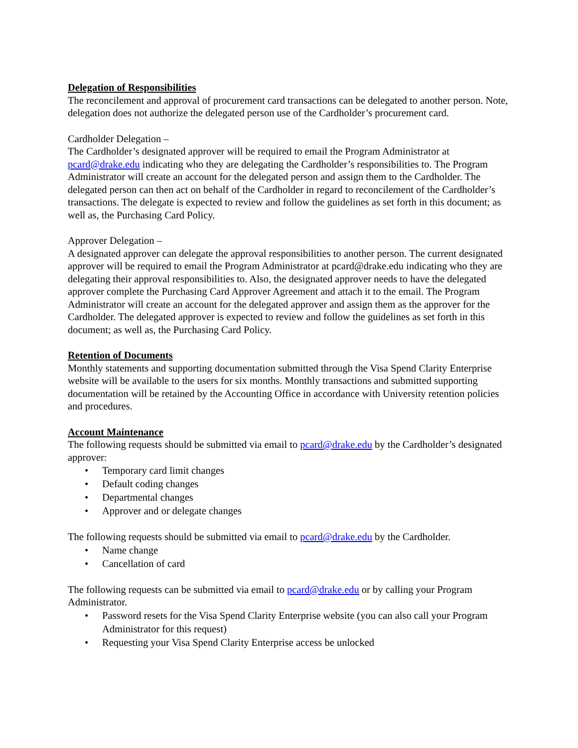Delegation of Responsibilities
The reconcilement and approval of procurement card transactions can be delegated to another person. Note, delegation does not authorize the delegated person use of the Cardholder’s procurement card.
Cardholder Delegation –
The Cardholder’s designated approver will be required to email the Program Administrator at pcard@drake.edu indicating who they are delegating the Cardholder’s responsibilities to. The Program Administrator will create an account for the delegated person and assign them to the Cardholder. The delegated person can then act on behalf of the Cardholder in regard to reconcilement of the Cardholder’s transactions. The delegate is expected to review and follow the guidelines as set forth in this document; as well as, the Purchasing Card Policy.
Approver Delegation –
A designated approver can delegate the approval responsibilities to another person. The current designated approver will be required to email the Program Administrator at pcard@drake.edu indicating who they are delegating their approval responsibilities to. Also, the designated approver needs to have the delegated approver complete the Purchasing Card Approver Agreement and attach it to the email. The Program Administrator will create an account for the delegated approver and assign them as the approver for the Cardholder. The delegated approver is expected to review and follow the guidelines as set forth in this document; as well as, the Purchasing Card Policy.
Retention of Documents
Monthly statements and supporting documentation submitted through the Visa Spend Clarity Enterprise website will be available to the users for six months. Monthly transactions and submitted supporting documentation will be retained by the Accounting Office in accordance with University retention policies and procedures.
Account Maintenance
The following requests should be submitted via email to pcard@drake.edu by the Cardholder’s designated approver:
• Temporary card limit changes
• Default coding changes
• Departmental changes
• Approver and or delegate changes
The following requests should be submitted via email to pcard@drake.edu by the Cardholder.
• Name change
• Cancellation of card
The following requests can be submitted via email to pcard@drake.edu or by calling your Program Administrator.
• Password resets for the Visa Spend Clarity Enterprise website (you can also call your Program Administrator for this request)
• Requesting your Visa Spend Clarity Enterprise access be unlocked